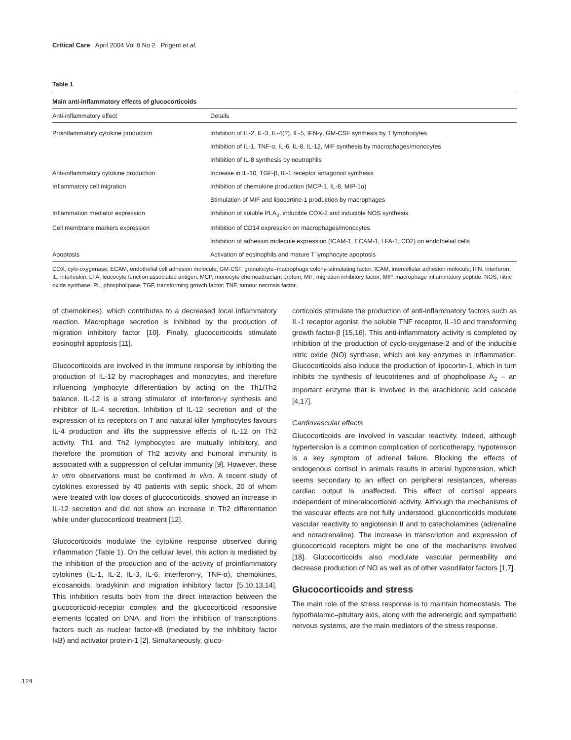Critical Care April 2004 Vol 8 No 2 Prigent et al.
Table 1
Main anti-inflammatory effects of glucocorticoids
| Anti-inflammatory effect | Details |
| --- | --- |
| Proinflammatory cytokine production | Inhibition of IL-2, IL-3, IL-4(?), IL-5, IFN-γ, GM-CSF synthesis by T lymphocytes |
| | Inhibition of IL-1, TNF-α, IL-6, IL-8, IL-12, MIF synthesis by macrophages/monocytes |
| | Inhibition of IL-8 synthesis by neutrophils |
| Anti-inflammatory cytokine production | Increase in IL-10, TGF-β, IL-1 receptor antagonist synthesis |
| Inflammatory cell migration | Inhibition of chemokine production (MCP-1, IL-8, MIP-1α) |
| | Stimulation of MIF and lipocortine-1 production by macrophages |
| Inflammation mediator expression | Inhibition of soluble PLA<sub>2</sub>, inducible COX-2 and inducible NOS synthesis |
| Cell membrane markers expression | Inhibition of CD14 expression on macrophages/monocytes |
| | Inhibition of adhesion molecule expression (ICAM-1, ECAM-1, LFA-1, CD2) on endothelial cells |
| Apoptosis | Activation of eosinophils and mature T lymphocyte apoptosis |
COX, cylo-oxygenase; ECAM, endothelial cell adhesion molecule; GM-CSF, granulocyte–macrophage colony-stimulating factor; ICAM, intercellular adhesion molecule; IFN, interferon; IL, interleukin; LFA, leucocyte function associated antigen; MCP, monocyte chemoattractant protein; MIF, migration inhibitory factor; MIP, macrophage inflammatory peptide; NOS, nitric oxide synthase; PL, phospholipase; TGF, transforming growth factor; TNF, tumour necrosis factor.
of chemokines), which contributes to a decreased local inflammatory reaction. Macrophage secretion is inhibited by the production of migration inhibitory factor [10]. Finally, glucocorticoids stimulate eosinophil apoptosis [11].
Glucocorticoids are involved in the immune response by inhibiting the production of IL-12 by macrophages and monocytes, and therefore influencing lymphocyte differentiation by acting on the Th1/Th2 balance. IL-12 is a strong stimulator of interferon-γ synthesis and inhibitor of IL-4 secretion. Inhibition of IL-12 secretion and of the expression of its receptors on T and natural killer lymphocytes favours IL-4 production and lifts the suppressive effects of IL-12 on Th2 activity. Th1 and Th2 lymphocytes are mutually inhibitory, and therefore the promotion of Th2 activity and humoral immunity is associated with a suppression of cellular immunity [9]. However, these in vitro observations must be confirmed in vivo. A recent study of cytokines expressed by 40 patients with septic shock, 20 of whom were treated with low doses of glucocorticoids, showed an increase in IL-12 secretion and did not show an increase in Th2 differentiation while under glucocorticoid treatment [12].
Glucocorticoids modulate the cytokine response observed during inflammation (Table 1). On the cellular level, this action is mediated by the inhibition of the production and of the activity of proinflammatory cytokines (IL-1, IL-2, IL-3, IL-6, interferon-γ, TNF-α), chemokines, eicosanoids, bradykinin and migration inhibitory factor [5,10,13,14]. This inhibition results both from the direct interaction between the glucocorticoid-receptor complex and the glucocorticoid responsive elements located on DNA, and from the inhibition of transcriptions factors such as nuclear factor-κB (mediated by the inhibitory factor IκB) and activator protein-1 [2]. Simultaneously, gluco-
corticoids stimulate the production of anti-inflammatory factors such as IL-1 receptor agonist, the soluble TNF receptor, IL-10 and transforming growth factor-β [15,16]. This anti-inflammatory activity is completed by inhibition of the production of cyclo-oxygenase-2 and of the inducible nitric oxide (NO) synthase, which are key enzymes in inflammation. Glucocorticoids also induce the production of lipocortin-1, which in turn inhibits the synthesis of leucotrienes and of phopholipase A<sub>2</sub> – an important enzyme that is involved in the arachidonic acid cascade [4,17].
Cardiovascular effects
Glucocorticoids are involved in vascular reactivity. Indeed, although hypertension is a common complication of corticotherapy, hypotension is a key symptom of adrenal failure. Blocking the effects of endogenous cortisol in animals results in arterial hypotension, which seems secondary to an effect on peripheral resistances, whereas cardiac output is unaffected. This effect of cortisol appears independent of mineralocorticoid activity. Although the mechanisms of the vascular effects are not fully understood, glucocorticoids modulate vascular reactivity to angiotensin II and to catecholamines (adrenaline and noradrenaline). The increase in transcription and expression of glucocorticoid receptors might be one of the mechanisms involved [18]. Glucocorticoids also modulate vascular permeability and decrease production of NO as well as of other vasodilator factors [1,7].
Glucocorticoids and stress
The main role of the stress response is to maintain homeostasis. The hypothalamic–pituitary axis, along with the adrenergic and sympathetic nervous systems, are the main mediators of the stress response.
124